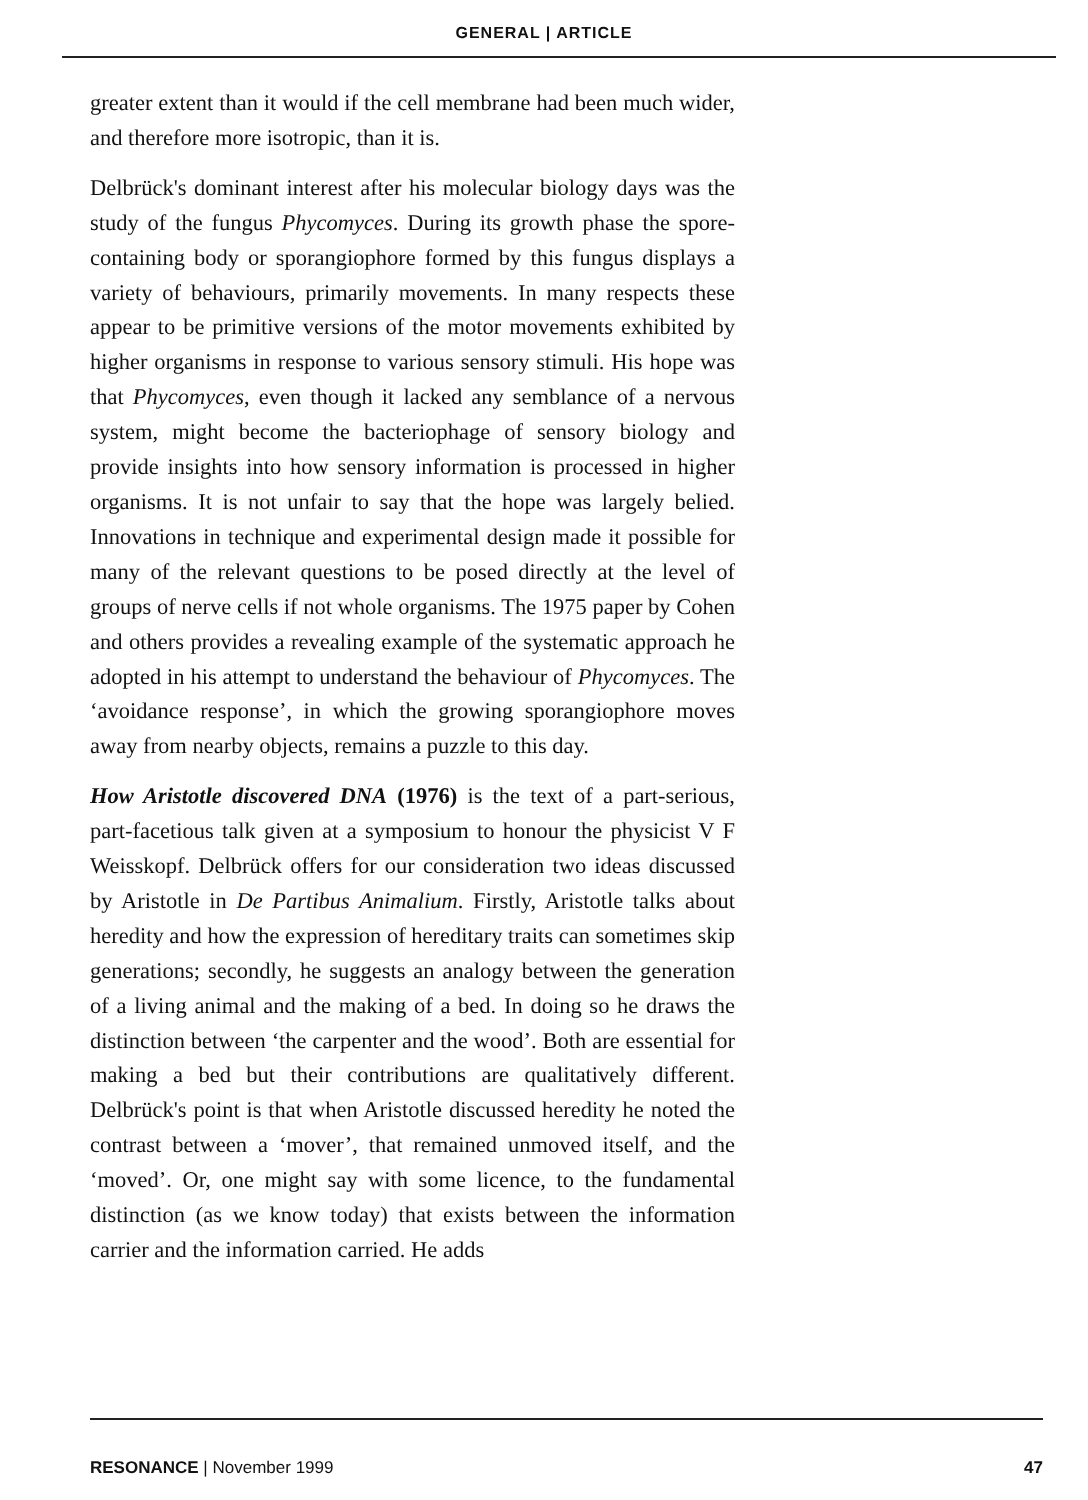GENERAL | ARTICLE
greater extent than it would if the cell membrane had been much wider, and therefore more isotropic, than it is.
Delbrück's dominant interest after his molecular biology days was the study of the fungus Phycomyces. During its growth phase the spore-containing body or sporangiophore formed by this fungus displays a variety of behaviours, primarily movements. In many respects these appear to be primitive versions of the motor movements exhibited by higher organisms in response to various sensory stimuli. His hope was that Phycomyces, even though it lacked any semblance of a nervous system, might become the bacteriophage of sensory biology and provide insights into how sensory information is processed in higher organisms. It is not unfair to say that the hope was largely belied. Innovations in technique and experimental design made it possible for many of the relevant questions to be posed directly at the level of groups of nerve cells if not whole organisms. The 1975 paper by Cohen and others provides a revealing example of the systematic approach he adopted in his attempt to understand the behaviour of Phycomyces. The ‘avoidance response’, in which the growing sporangiophore moves away from nearby objects, remains a puzzle to this day.
How Aristotle discovered DNA (1976) is the text of a part-serious, part-facetious talk given at a symposium to honour the physicist V F Weisskopf. Delbrück offers for our consideration two ideas discussed by Aristotle in De Partibus Animalium. Firstly, Aristotle talks about heredity and how the expression of hereditary traits can sometimes skip generations; secondly, he suggests an analogy between the generation of a living animal and the making of a bed. In doing so he draws the distinction between ‘the carpenter and the wood’. Both are essential for making a bed but their contributions are qualitatively different. Delbrück's point is that when Aristotle discussed heredity he noted the contrast between a ‘mover’, that remained unmoved itself, and the ‘moved’. Or, one might say with some licence, to the fundamental distinction (as we know today) that exists between the information carrier and the information carried. He adds
RESONANCE | November 1999 47